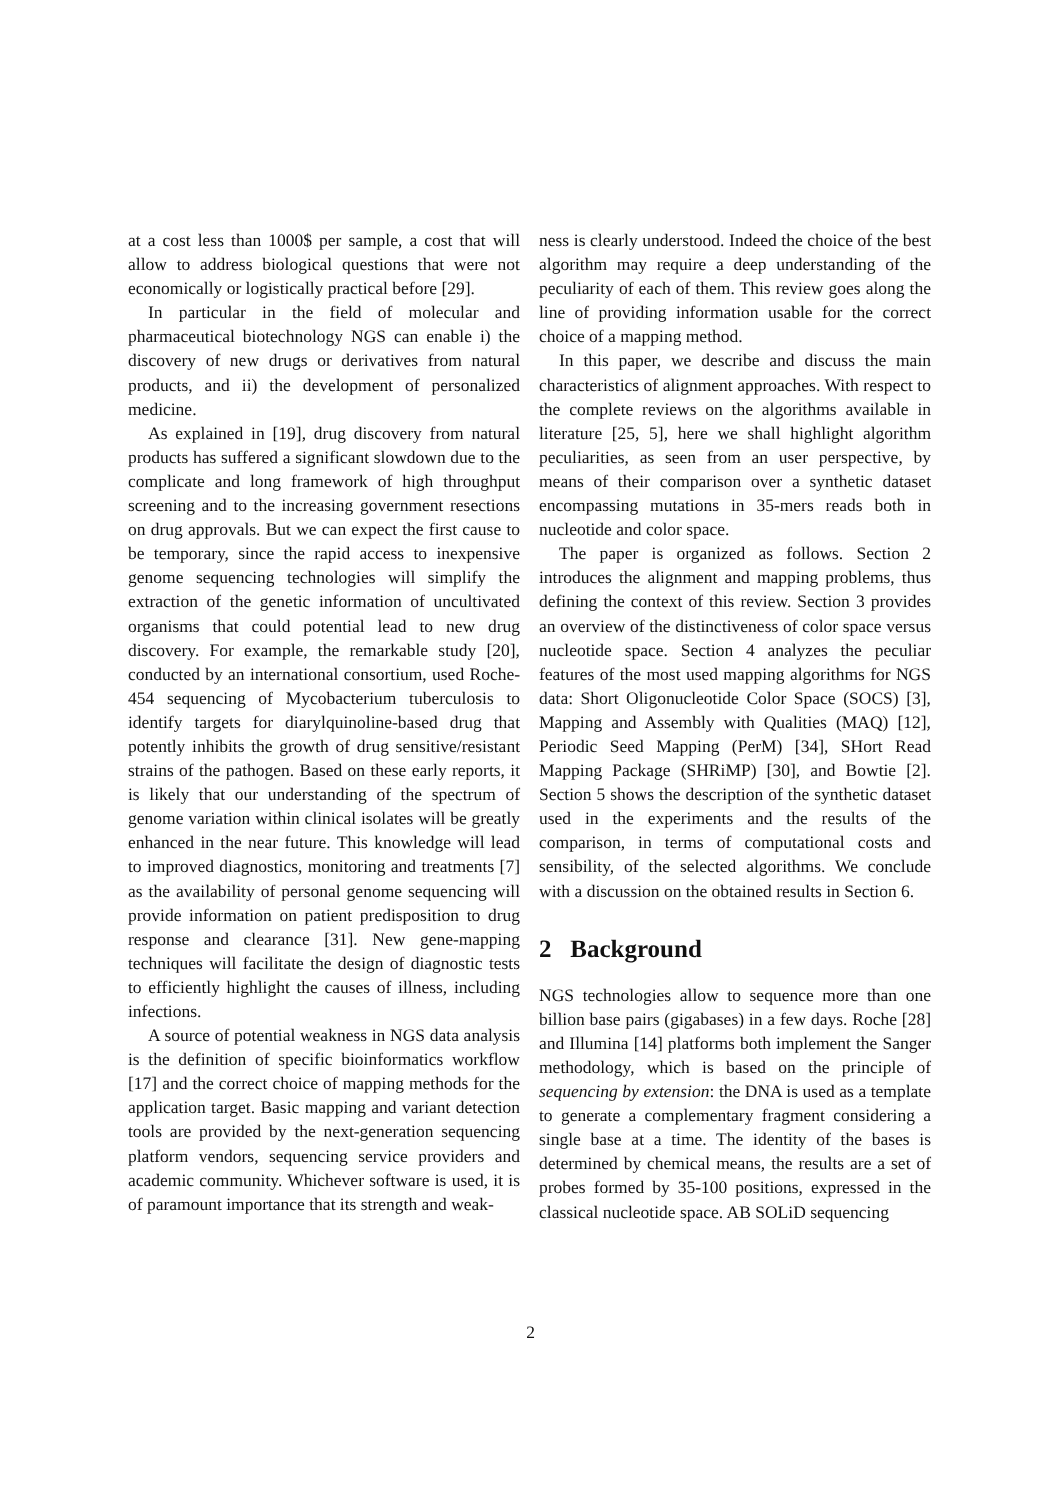at a cost less than 1000$ per sample, a cost that will allow to address biological questions that were not economically or logistically practical before [29].
In particular in the field of molecular and pharmaceutical biotechnology NGS can enable i) the discovery of new drugs or derivatives from natural products, and ii) the development of personalized medicine.
As explained in [19], drug discovery from natural products has suffered a significant slowdown due to the complicate and long framework of high throughput screening and to the increasing government resections on drug approvals. But we can expect the first cause to be temporary, since the rapid access to inexpensive genome sequencing technologies will simplify the extraction of the genetic information of uncultivated organisms that could potential lead to new drug discovery. For example, the remarkable study [20], conducted by an international consortium, used Roche-454 sequencing of Mycobacterium tuberculosis to identify targets for diarylquinoline-based drug that potently inhibits the growth of drug sensitive/resistant strains of the pathogen. Based on these early reports, it is likely that our understanding of the spectrum of genome variation within clinical isolates will be greatly enhanced in the near future. This knowledge will lead to improved diagnostics, monitoring and treatments [7] as the availability of personal genome sequencing will provide information on patient predisposition to drug response and clearance [31]. New gene-mapping techniques will facilitate the design of diagnostic tests to efficiently highlight the causes of illness, including infections.
A source of potential weakness in NGS data analysis is the definition of specific bioinformatics workflow [17] and the correct choice of mapping methods for the application target. Basic mapping and variant detection tools are provided by the next-generation sequencing platform vendors, sequencing service providers and academic community. Whichever software is used, it is of paramount importance that its strength and weak-
ness is clearly understood. Indeed the choice of the best algorithm may require a deep understanding of the peculiarity of each of them. This review goes along the line of providing information usable for the correct choice of a mapping method.
In this paper, we describe and discuss the main characteristics of alignment approaches. With respect to the complete reviews on the algorithms available in literature [25, 5], here we shall highlight algorithm peculiarities, as seen from an user perspective, by means of their comparison over a synthetic dataset encompassing mutations in 35-mers reads both in nucleotide and color space.
The paper is organized as follows. Section 2 introduces the alignment and mapping problems, thus defining the context of this review. Section 3 provides an overview of the distinctiveness of color space versus nucleotide space. Section 4 analyzes the peculiar features of the most used mapping algorithms for NGS data: Short Oligonucleotide Color Space (SOCS) [3], Mapping and Assembly with Qualities (MAQ) [12], Periodic Seed Mapping (PerM) [34], SHort Read Mapping Package (SHRiMP) [30], and Bowtie [2]. Section 5 shows the description of the synthetic dataset used in the experiments and the results of the comparison, in terms of computational costs and sensibility, of the selected algorithms. We conclude with a discussion on the obtained results in Section 6.
2 Background
NGS technologies allow to sequence more than one billion base pairs (gigabases) in a few days. Roche [28] and Illumina [14] platforms both implement the Sanger methodology, which is based on the principle of sequencing by extension: the DNA is used as a template to generate a complementary fragment considering a single base at a time. The identity of the bases is determined by chemical means, the results are a set of probes formed by 35-100 positions, expressed in the classical nucleotide space. AB SOLiD sequencing
2